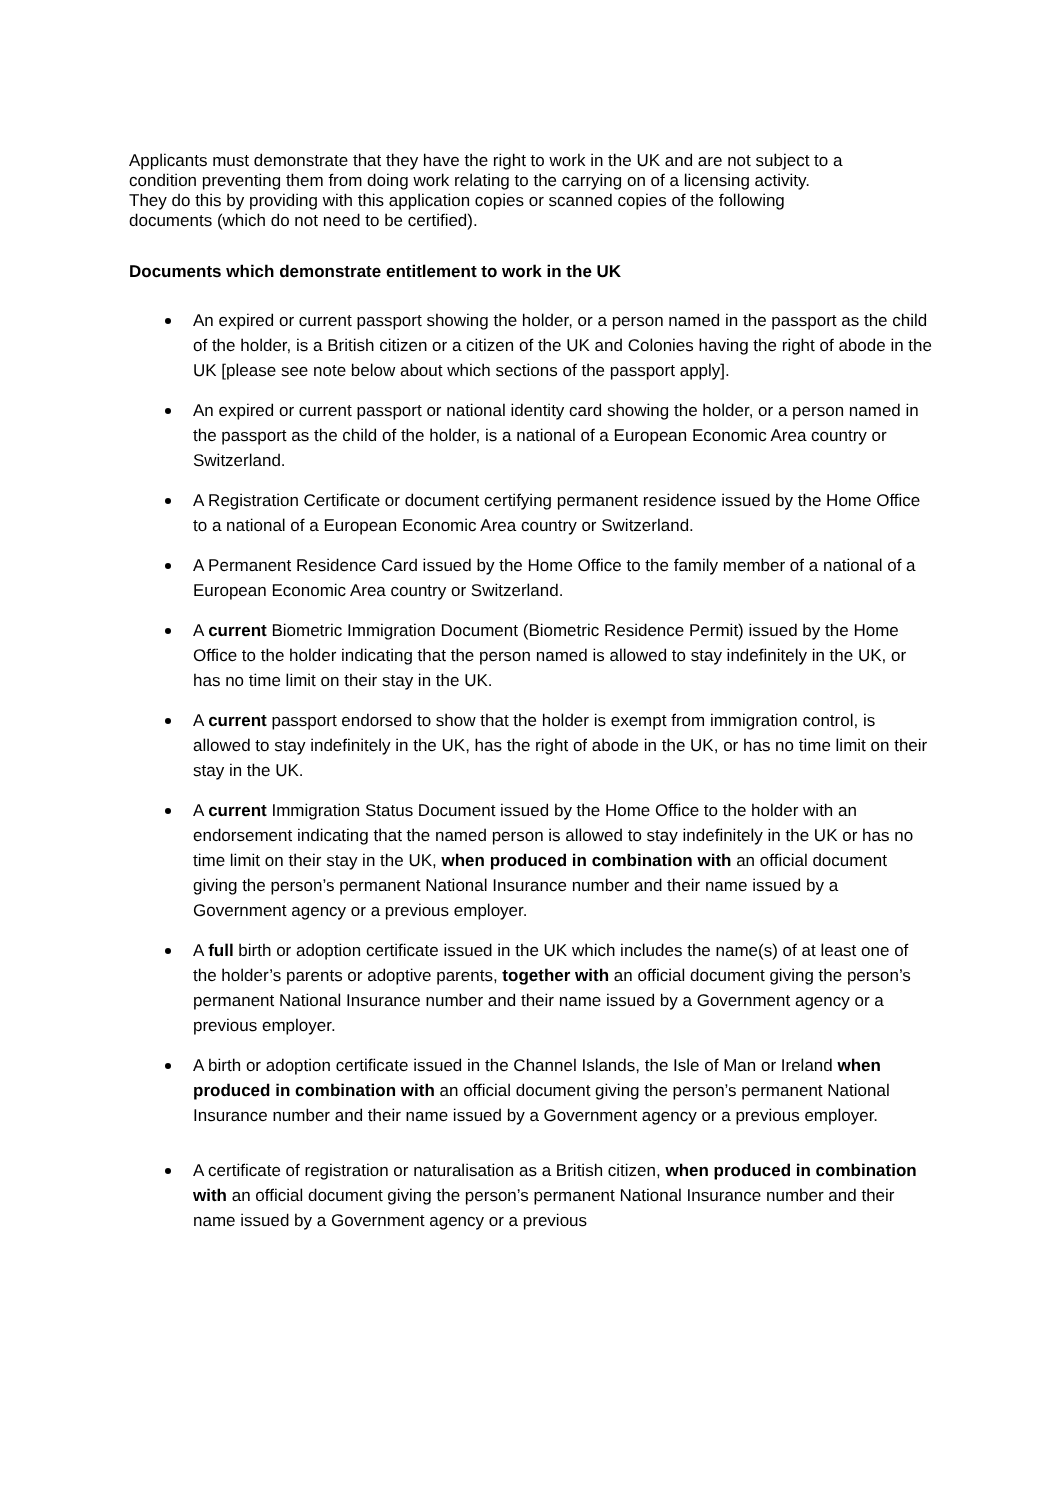Applicants must demonstrate that they have the right to work in the UK and are not subject to a condition preventing them from doing work relating to the carrying on of a licensing activity. They do this by providing with this application copies or scanned copies of the following documents (which do not need to be certified).
Documents which demonstrate entitlement to work in the UK
An expired or current passport showing the holder, or a person named in the passport as the child of the holder, is a British citizen or a citizen of the UK and Colonies having the right of abode in the UK [please see note below about which sections of the passport apply].
An expired or current passport or national identity card showing the holder, or a person named in the passport as the child of the holder, is a national of a European Economic Area country or Switzerland.
A Registration Certificate or document certifying permanent residence issued by the Home Office to a national of a European Economic Area country or Switzerland.
A Permanent Residence Card issued by the Home Office to the family member of a national of a European Economic Area country or Switzerland.
A current Biometric Immigration Document (Biometric Residence Permit) issued by the Home Office to the holder indicating that the person named is allowed to stay indefinitely in the UK, or has no time limit on their stay in the UK.
A current passport endorsed to show that the holder is exempt from immigration control, is allowed to stay indefinitely in the UK, has the right of abode in the UK, or has no time limit on their stay in the UK.
A current Immigration Status Document issued by the Home Office to the holder with an endorsement indicating that the named person is allowed to stay indefinitely in the UK or has no time limit on their stay in the UK, when produced in combination with an official document giving the person’s permanent National Insurance number and their name issued by a Government agency or a previous employer.
A full birth or adoption certificate issued in the UK which includes the name(s) of at least one of the holder’s parents or adoptive parents, together with an official document giving the person’s permanent National Insurance number and their name issued by a Government agency or a previous employer.
A birth or adoption certificate issued in the Channel Islands, the Isle of Man or Ireland when produced in combination with an official document giving the person’s permanent National Insurance number and their name issued by a Government agency or a previous employer.
A certificate of registration or naturalisation as a British citizen, when produced in combination with an official document giving the person’s permanent National Insurance number and their name issued by a Government agency or a previous